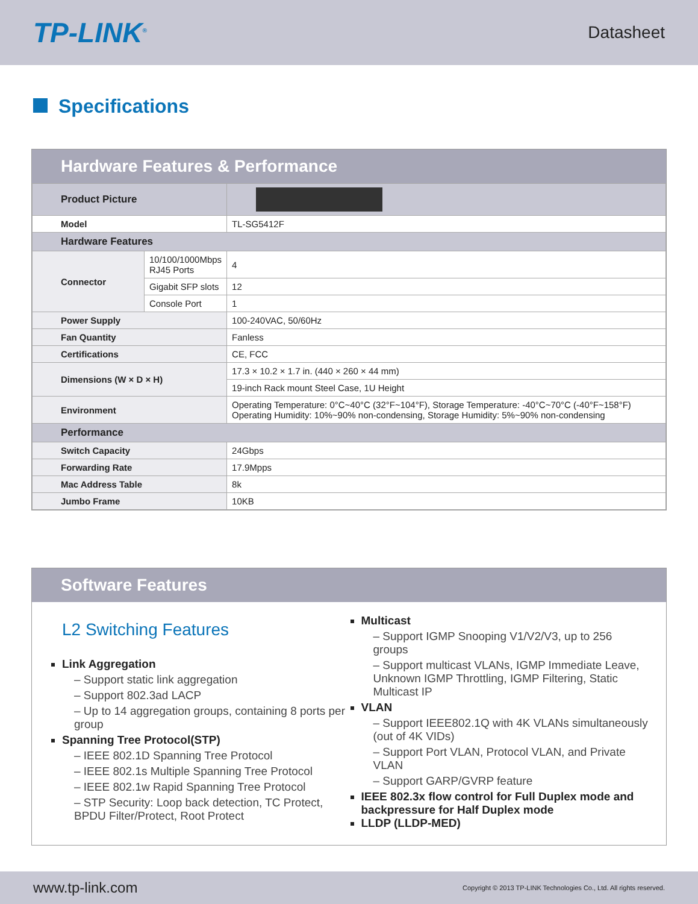TP-LINK<sup>®</sup>
Datasheet
Specifications
Hardware Features & Performance
| Product Picture | | |
| Model | | TL-SG5412F |
| Hardware Features | | |
| Connector | 10/100/1000Mbps RJ45 Ports | 4 |
| | Gigabit SFP slots | 12 |
| | Console Port | 1 |
| Power Supply | | 100-240VAC, 50/60Hz |
| Fan Quantity | | Fanless |
| Certifications | | CE, FCC |
| Dimensions (W × D × H) | | 17.3 × 10.2 × 1.7 in. (440 × 260 × 44 mm) |
| | | 19-inch Rack mount Steel Case, 1U Height |
| Environment | | Operating Temperature: 0°C~40°C (32°F~104°F), Storage Temperature: -40°C~70°C (-40°F~158°F) Operating Humidity: 10%~90% non-condensing, Storage Humidity: 5%~90% non-condensing |
| Performance | | |
| Switch Capacity | | 24Gbps |
| Forwarding Rate | | 17.9Mpps |
| Mac Address Table | | 8k |
| Jumbo Frame | | 10KB |
Software Features
L2 Switching Features
Link Aggregation
– Support static link aggregation
– Support 802.3ad LACP
– Up to 14 aggregation groups, containing 8 ports per group
Spanning Tree Protocol(STP)
– IEEE 802.1D Spanning Tree Protocol
– IEEE 802.1s Multiple Spanning Tree Protocol
– IEEE 802.1w Rapid Spanning Tree Protocol
– STP Security: Loop back detection, TC Protect, BPDU Filter/Protect, Root Protect
Multicast
– Support IGMP Snooping V1/V2/V3, up to 256 groups
– Support multicast VLANs, IGMP Immediate Leave, Unknown IGMP Throttling, IGMP Filtering, Static Multicast IP
VLAN
– Support IEEE802.1Q with 4K VLANs simultaneously (out of 4K VIDs)
– Support Port VLAN, Protocol VLAN, and Private VLAN
– Support GARP/GVRP feature
IEEE 802.3x flow control for Full Duplex mode and backpressure for Half Duplex mode
LLDP (LLDP-MED)
www.tp-link.com
Copyright © 2013 TP-LINK Technologies Co., Ltd. All rights reserved.